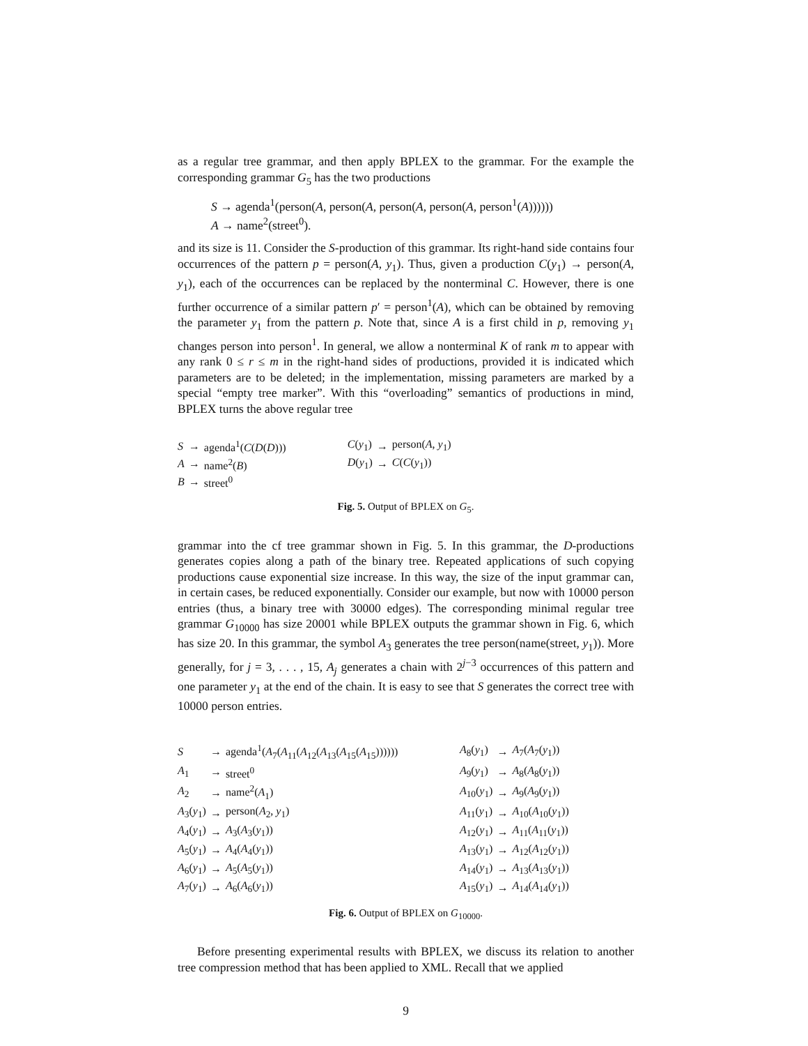as a regular tree grammar, and then apply BPLEX to the grammar. For the example the corresponding grammar G<sub>5</sub> has the two productions
S → agenda<sup>1</sup>(person(A, person(A, person(A, person(A, person<sup>1</sup>(A))))))
A → name<sup>2</sup>(street<sup>0</sup>).
and its size is 11. Consider the S-production of this grammar. Its right-hand side contains four occurrences of the pattern p = person(A, y<sub>1</sub>). Thus, given a production C(y<sub>1</sub>) → person(A, y<sub>1</sub>), each of the occurrences can be replaced by the nonterminal C. However, there is one further occurrence of a similar pattern p′ = person<sup>1</sup>(A), which can be obtained by removing the parameter y<sub>1</sub> from the pattern p. Note that, since A is a first child in p, removing y<sub>1</sub> changes person into person<sup>1</sup>. In general, we allow a nonterminal K of rank m to appear with any rank 0 ≤ r ≤ m in the right-hand sides of productions, provided it is indicated which parameters are to be deleted; in the implementation, missing parameters are marked by a special “empty tree marker”. With this “overloading” semantics of productions in mind, BPLEX turns the above regular tree
| S | → | agenda<sup>1</sup>( C ( D ( D ))) | C ( y<sub>1</sub>) | → | person( A , y<sub>1</sub>) |
| A | → | name<sup>2</sup>( B ) | D ( y<sub>1</sub>) | → | C ( C ( y<sub>1</sub>)) |
| B | → | street<sup>0</sup> | | | |
Fig. 5. Output of BPLEX on G<sub>5</sub>.
grammar into the cf tree grammar shown in Fig. 5. In this grammar, the D-productions generates copies along a path of the binary tree. Repeated applications of such copying productions cause exponential size increase. In this way, the size of the input grammar can, in certain cases, be reduced exponentially. Consider our example, but now with 10000 person entries (thus, a binary tree with 30000 edges). The corresponding minimal regular tree grammar G<sub>10000</sub> has size 20001 while BPLEX outputs the grammar shown in Fig. 6, which has size 20. In this grammar, the symbol A<sub>3</sub> generates the tree person(name(street, y<sub>1</sub>)). More generally, for j = 3, . . . , 15, A<sub>j</sub> generates a chain with 2<sup>j−3</sup> occurrences of this pattern and one parameter y<sub>1</sub> at the end of the chain. It is easy to see that S generates the correct tree with 10000 person entries.
| S | → | agenda<sup>1</sup>( A<sub>7</sub>( A<sub>11</sub>( A<sub>12</sub>( A<sub>13</sub>( A<sub>15</sub>( A<sub>15</sub>)))))) | A<sub>8</sub>( y<sub>1</sub>) | → | A<sub>7</sub>( A<sub>7</sub>( y<sub>1</sub>)) |
| A<sub>1</sub> | → | street<sup>0</sup> | A<sub>9</sub>( y<sub>1</sub>) | → | A<sub>8</sub>( A<sub>8</sub>( y<sub>1</sub>)) |
| A<sub>2</sub> | → | name<sup>2</sup>( A<sub>1</sub>) | A<sub>10</sub>( y<sub>1</sub>) | → | A<sub>9</sub>( A<sub>9</sub>( y<sub>1</sub>)) |
| A<sub>3</sub>( y<sub>1</sub>) | → | person( A<sub>2</sub>, y<sub>1</sub>) | A<sub>11</sub>( y<sub>1</sub>) | → | A<sub>10</sub>( A<sub>10</sub>( y<sub>1</sub>)) |
| A<sub>4</sub>( y<sub>1</sub>) | → | A<sub>3</sub>( A<sub>3</sub>( y<sub>1</sub>)) | A<sub>12</sub>( y<sub>1</sub>) | → | A<sub>11</sub>( A<sub>11</sub>( y<sub>1</sub>)) |
| A<sub>5</sub>( y<sub>1</sub>) | → | A<sub>4</sub>( A<sub>4</sub>( y<sub>1</sub>)) | A<sub>13</sub>( y<sub>1</sub>) | → | A<sub>12</sub>( A<sub>12</sub>( y<sub>1</sub>)) |
| A<sub>6</sub>( y<sub>1</sub>) | → | A<sub>5</sub>( A<sub>5</sub>( y<sub>1</sub>)) | A<sub>14</sub>( y<sub>1</sub>) | → | A<sub>13</sub>( A<sub>13</sub>( y<sub>1</sub>)) |
| A<sub>7</sub>( y<sub>1</sub>) | → | A<sub>6</sub>( A<sub>6</sub>( y<sub>1</sub>)) | A<sub>15</sub>( y<sub>1</sub>) | → | A<sub>14</sub>( A<sub>14</sub>( y<sub>1</sub>)) |
Fig. 6. Output of BPLEX on G<sub>10000</sub>.
Before presenting experimental results with BPLEX, we discuss its relation to another tree compression method that has been applied to XML. Recall that we applied
9